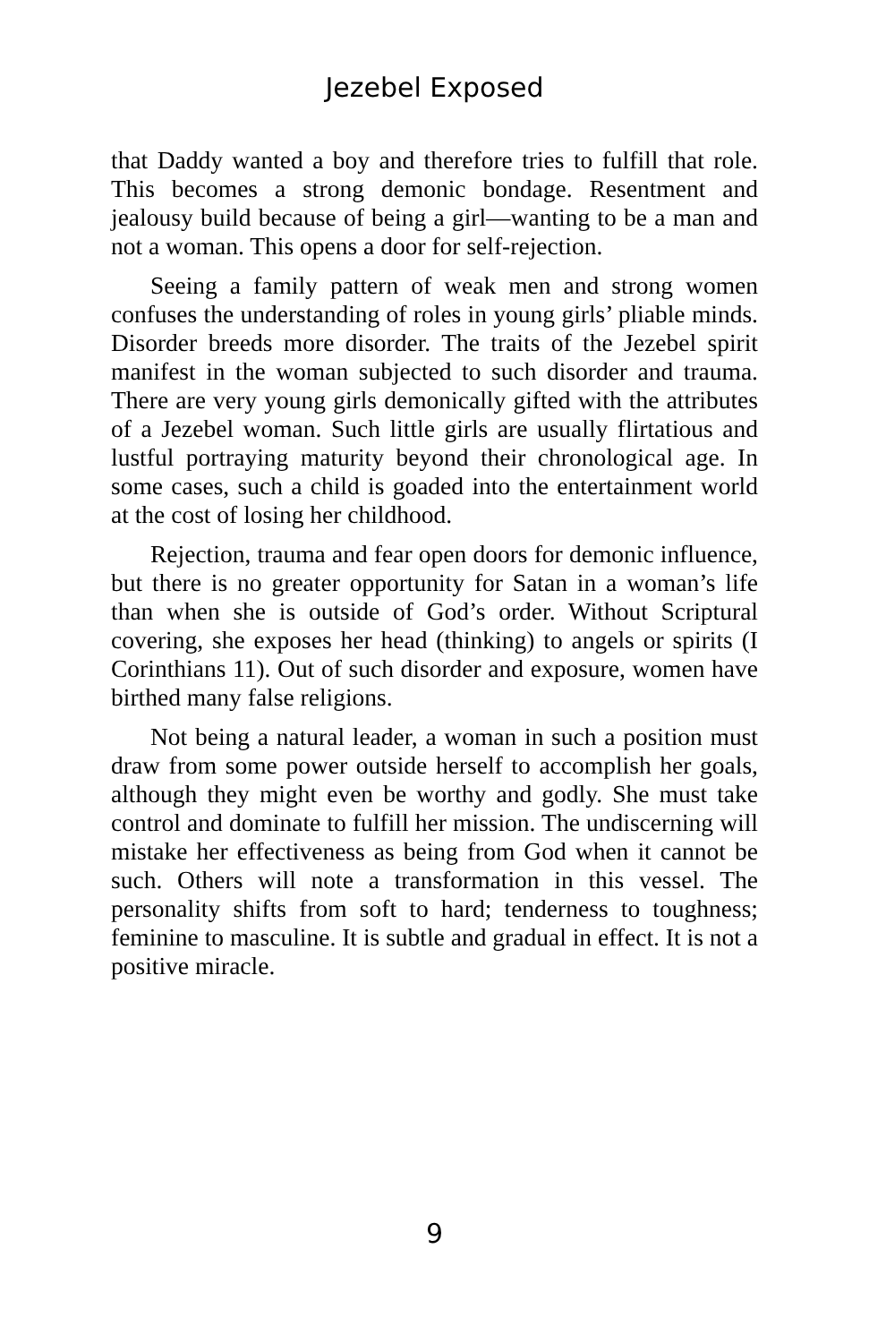Jezebel Exposed
that Daddy wanted a boy and therefore tries to fulfill that role. This becomes a strong demonic bondage. Resentment and jealousy build because of being a girl—wanting to be a man and not a woman. This opens a door for self-rejection.
Seeing a family pattern of weak men and strong women confuses the understanding of roles in young girls’ pliable minds. Disorder breeds more disorder. The traits of the Jezebel spirit manifest in the woman subjected to such disorder and trauma. There are very young girls demonically gifted with the attributes of a Jezebel woman. Such little girls are usually flirtatious and lustful portraying maturity beyond their chronological age. In some cases, such a child is goaded into the entertainment world at the cost of losing her childhood.
Rejection, trauma and fear open doors for demonic influence, but there is no greater opportunity for Satan in a woman’s life than when she is outside of God’s order. Without Scriptural covering, she exposes her head (thinking) to angels or spirits (I Corinthians 11). Out of such disorder and exposure, women have birthed many false religions.
Not being a natural leader, a woman in such a position must draw from some power outside herself to accomplish her goals, although they might even be worthy and godly. She must take control and dominate to fulfill her mission. The undiscerning will mistake her effectiveness as being from God when it cannot be such. Others will note a transformation in this vessel. The personality shifts from soft to hard; tenderness to toughness; feminine to masculine. It is subtle and gradual in effect. It is not a positive miracle.
9